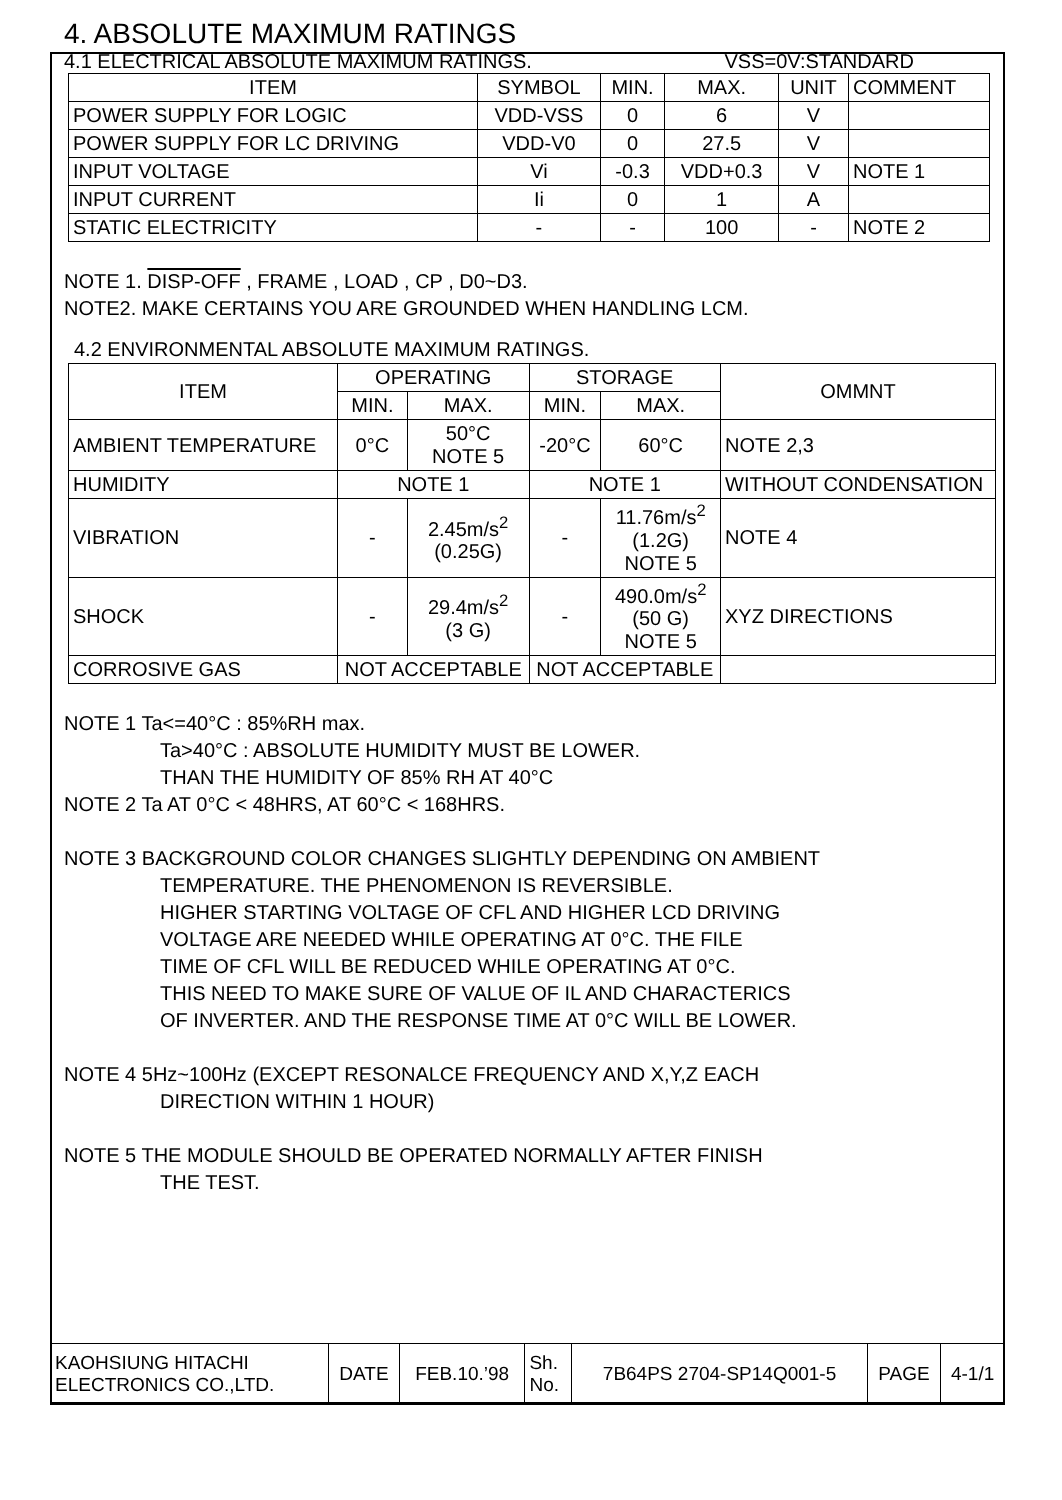4. ABSOLUTE MAXIMUM RATINGS
4.1 ELECTRICAL ABSOLUTE MAXIMUM RATINGS. VSS=0V:STANDARD
| ITEM | SYMBOL | MIN. | MAX. | UNIT | COMMENT |
| --- | --- | --- | --- | --- | --- |
| POWER SUPPLY FOR LOGIC | VDD-VSS | 0 | 6 | V | |
| POWER SUPPLY FOR LC DRIVING | VDD-V0 | 0 | 27.5 | V | |
| INPUT VOLTAGE | Vi | -0.3 | VDD+0.3 | V | NOTE 1 |
| INPUT CURRENT | Ii | 0 | 1 | A | |
| STATIC ELECTRICITY | - | - | 100 | - | NOTE 2 |
NOTE 1. DISP-OFF , FRAME , LOAD , CP , D0~D3.
NOTE2. MAKE CERTAINS YOU ARE GROUNDED WHEN HANDLING LCM.
4.2 ENVIRONMENTAL ABSOLUTE MAXIMUM RATINGS.
| ITEM | OPERATING | | STORAGE | | OMMNT |
| --- | --- | --- | --- | --- | --- |
| | MIN. | MAX. | MIN. | MAX. | |
| AMBIENT TEMPERATURE | 0°C | 50°C NOTE 5 | -20°C | 60°C | NOTE 2,3 |
| HUMIDITY | NOTE 1 | | NOTE 1 | | WITHOUT CONDENSATION |
| VIBRATION | - | 2.45m/s<sup>2</sup> (0.25G) | - | 11.76m/s<sup>2</sup> (1.2G) NOTE 5 | NOTE 4 |
| SHOCK | - | 29.4m/s<sup>2</sup> (3 G) | - | 490.0m/s<sup>2</sup> (50 G) NOTE 5 | XYZ DIRECTIONS |
| CORROSIVE GAS | NOT ACCEPTABLE | | NOT ACCEPTABLE | | |
NOTE 1 Ta<=40°C : 85%RH max.
Ta>40°C : ABSOLUTE HUMIDITY MUST BE LOWER.
THAN THE HUMIDITY OF 85% RH AT 40°C
NOTE 2 Ta AT 0°C < 48HRS, AT 60°C < 168HRS.
NOTE 3 BACKGROUND COLOR CHANGES SLIGHTLY DEPENDING ON AMBIENT
TEMPERATURE. THE PHENOMENON IS REVERSIBLE.
HIGHER STARTING VOLTAGE OF CFL AND HIGHER LCD DRIVING
VOLTAGE ARE NEEDED WHILE OPERATING AT 0°C. THE FILE
TIME OF CFL WILL BE REDUCED WHILE OPERATING AT 0°C.
THIS NEED TO MAKE SURE OF VALUE OF IL AND CHARACTERICS
OF INVERTER. AND THE RESPONSE TIME AT 0°C WILL BE LOWER.
NOTE 4 5Hz~100Hz (EXCEPT RESONALCE FREQUENCY AND X,Y,Z EACH
DIRECTION WITHIN 1 HOUR)
NOTE 5 THE MODULE SHOULD BE OPERATED NORMALLY AFTER FINISH
THE TEST.
| KAOHSIUNG HITACHI ELECTRONICS CO.,LTD. | DATE | FEB.10.’98 | Sh. No. | 7B64PS 2704-SP14Q001-5 | PAGE | 4-1/1 |